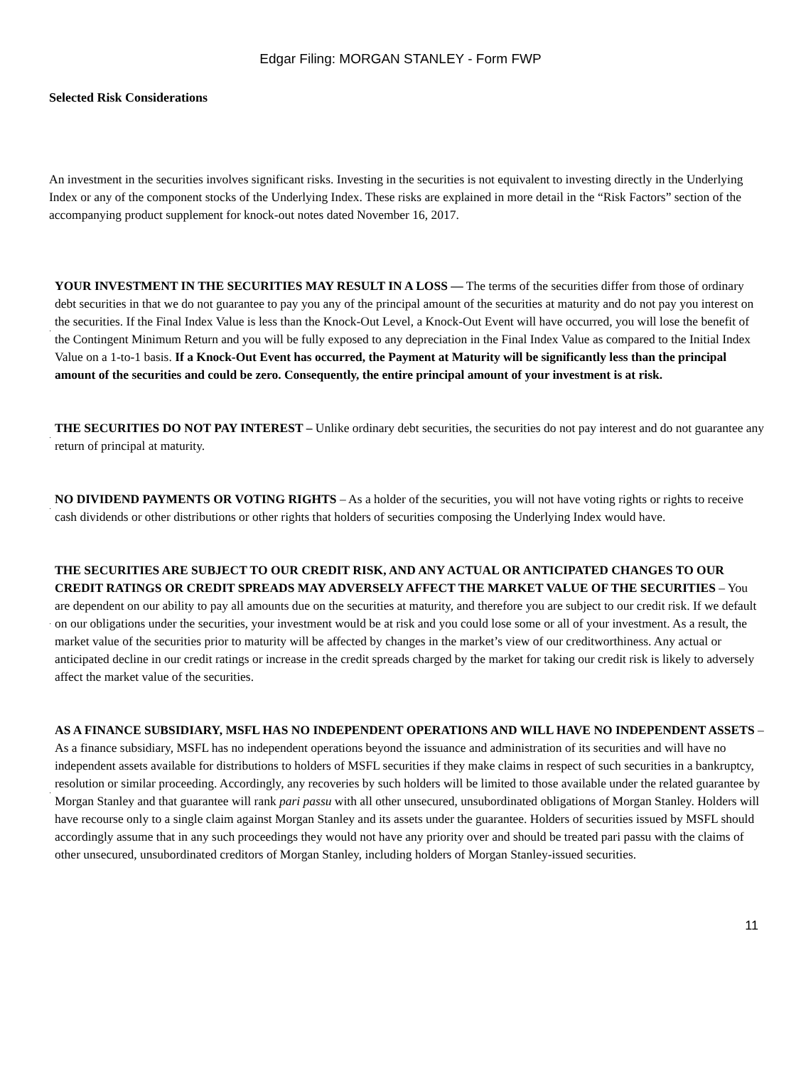Edgar Filing: MORGAN STANLEY - Form FWP
Selected Risk Considerations
An investment in the securities involves significant risks. Investing in the securities is not equivalent to investing directly in the Underlying Index or any of the component stocks of the Underlying Index. These risks are explained in more detail in the “Risk Factors” section of the accompanying product supplement for knock-out notes dated November 16, 2017.
·
YOUR INVESTMENT IN THE SECURITIES MAY RESULT IN A LOSS — The terms of the securities differ from those of ordinary debt securities in that we do not guarantee to pay you any of the principal amount of the securities at maturity and do not pay you interest on the securities. If the Final Index Value is less than the Knock-Out Level, a Knock-Out Event will have occurred, you will lose the benefit of the Contingent Minimum Return and you will be fully exposed to any depreciation in the Final Index Value as compared to the Initial Index Value on a 1-to-1 basis. If a Knock-Out Event has occurred, the Payment at Maturity will be significantly less than the principal amount of the securities and could be zero. Consequently, the entire principal amount of your investment is at risk.
·
THE SECURITIES DO NOT PAY INTEREST – Unlike ordinary debt securities, the securities do not pay interest and do not guarantee any return of principal at maturity.
·
NO DIVIDEND PAYMENTS OR VOTING RIGHTS – As a holder of the securities, you will not have voting rights or rights to receive cash dividends or other distributions or other rights that holders of securities composing the Underlying Index would have.
·
THE SECURITIES ARE SUBJECT TO OUR CREDIT RISK, AND ANY ACTUAL OR ANTICIPATED CHANGES TO OUR CREDIT RATINGS OR CREDIT SPREADS MAY ADVERSELY AFFECT THE MARKET VALUE OF THE SECURITIES – You are dependent on our ability to pay all amounts due on the securities at maturity, and therefore you are subject to our credit risk. If we default on our obligations under the securities, your investment would be at risk and you could lose some or all of your investment. As a result, the market value of the securities prior to maturity will be affected by changes in the market’s view of our creditworthiness. Any actual or anticipated decline in our credit ratings or increase in the credit spreads charged by the market for taking our credit risk is likely to adversely affect the market value of the securities.
·
AS A FINANCE SUBSIDIARY, MSFL HAS NO INDEPENDENT OPERATIONS AND WILL HAVE NO INDEPENDENT ASSETS – As a finance subsidiary, MSFL has no independent operations beyond the issuance and administration of its securities and will have no independent assets available for distributions to holders of MSFL securities if they make claims in respect of such securities in a bankruptcy, resolution or similar proceeding. Accordingly, any recoveries by such holders will be limited to those available under the related guarantee by Morgan Stanley and that guarantee will rank pari passu with all other unsecured, unsubordinated obligations of Morgan Stanley. Holders will have recourse only to a single claim against Morgan Stanley and its assets under the guarantee. Holders of securities issued by MSFL should accordingly assume that in any such proceedings they would not have any priority over and should be treated pari passu with the claims of other unsecured, unsubordinated creditors of Morgan Stanley, including holders of Morgan Stanley-issued securities.
11